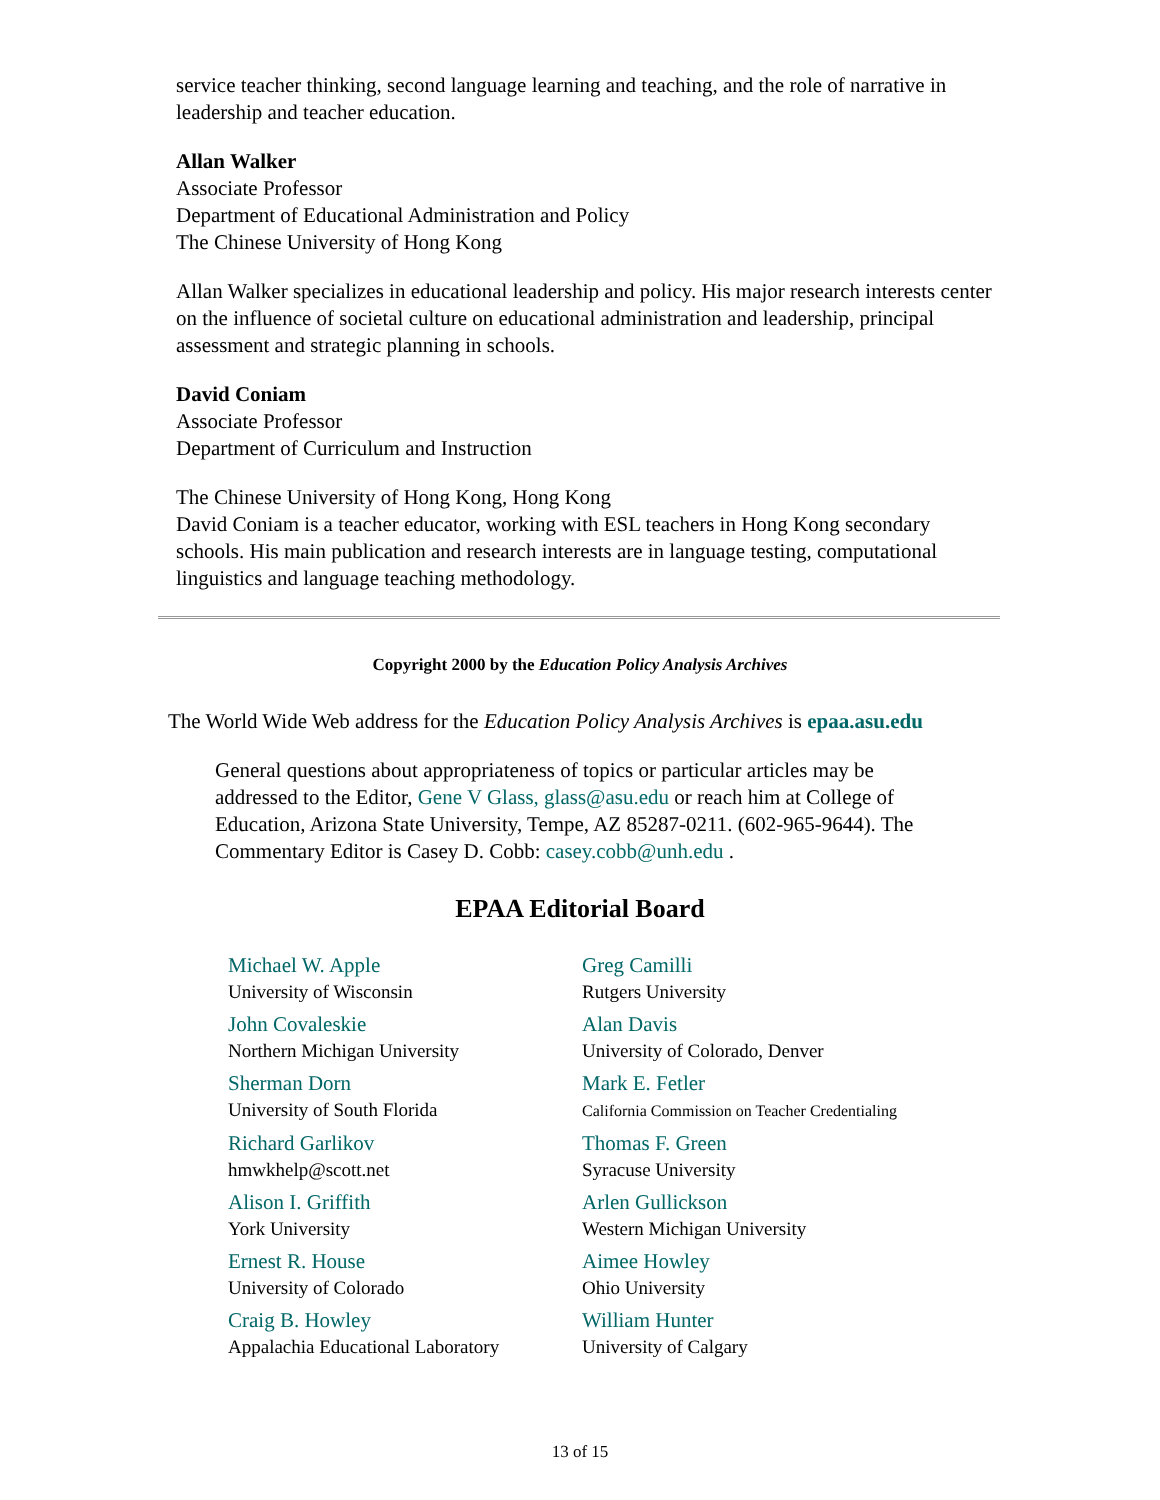service teacher thinking, second language learning and teaching, and the role of narrative in leadership and teacher education.
Allan Walker
Associate Professor
Department of Educational Administration and Policy
The Chinese University of Hong Kong
Allan Walker specializes in educational leadership and policy. His major research interests center on the influence of societal culture on educational administration and leadership, principal assessment and strategic planning in schools.
David Coniam
Associate Professor
Department of Curriculum and Instruction
The Chinese University of Hong Kong, Hong Kong
David Coniam is a teacher educator, working with ESL teachers in Hong Kong secondary schools. His main publication and research interests are in language testing, computational linguistics and language teaching methodology.
Copyright 2000 by the Education Policy Analysis Archives
The World Wide Web address for the Education Policy Analysis Archives is epaa.asu.edu
General questions about appropriateness of topics or particular articles may be addressed to the Editor, Gene V Glass, glass@asu.edu or reach him at College of Education, Arizona State University, Tempe, AZ 85287-0211. (602-965-9644). The Commentary Editor is Casey D. Cobb: casey.cobb@unh.edu .
EPAA Editorial Board
| Michael W. Apple University of Wisconsin | Greg Camilli Rutgers University |
| John Covaleskie Northern Michigan University | Alan Davis University of Colorado, Denver |
| Sherman Dorn University of South Florida | Mark E. Fetler California Commission on Teacher Credentialing |
| Richard Garlikov hmwkhelp@scott.net | Thomas F. Green Syracuse University |
| Alison I. Griffith York University | Arlen Gullickson Western Michigan University |
| Ernest R. House University of Colorado | Aimee Howley Ohio University |
| Craig B. Howley Appalachia Educational Laboratory | William Hunter University of Calgary |
13 of 15